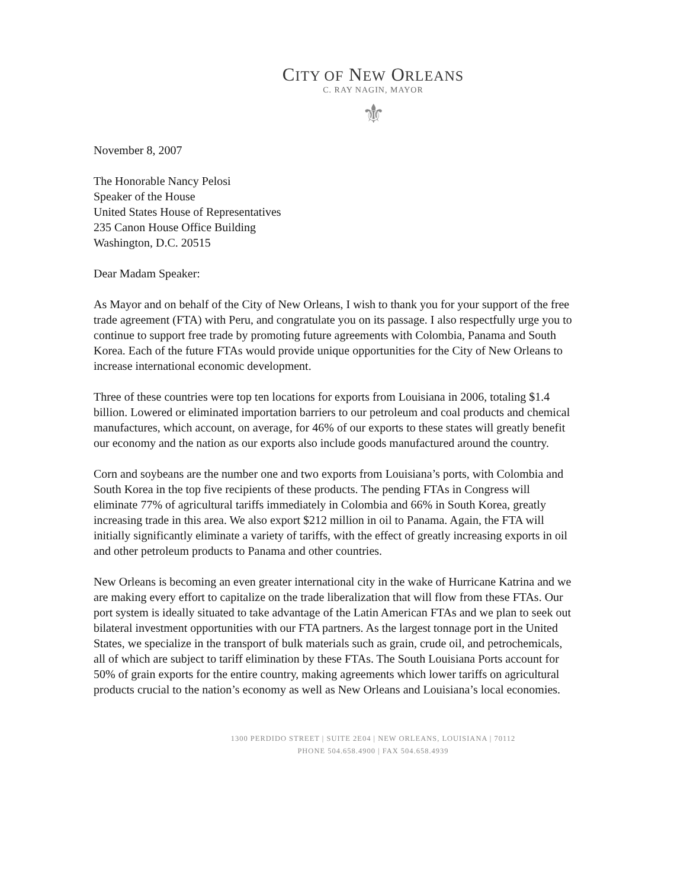CITY OF NEW ORLEANS
C. RAY NAGIN, MAYOR
⚜
November 8, 2007
The Honorable Nancy Pelosi
Speaker of the House
United States House of Representatives
235 Canon House Office Building
Washington, D.C. 20515
Dear Madam Speaker:
As Mayor and on behalf of the City of New Orleans, I wish to thank you for your support of the free trade agreement (FTA) with Peru, and congratulate you on its passage. I also respectfully urge you to continue to support free trade by promoting future agreements with Colombia, Panama and South Korea. Each of the future FTAs would provide unique opportunities for the City of New Orleans to increase international economic development.
Three of these countries were top ten locations for exports from Louisiana in 2006, totaling $1.4 billion. Lowered or eliminated importation barriers to our petroleum and coal products and chemical manufactures, which account, on average, for 46% of our exports to these states will greatly benefit our economy and the nation as our exports also include goods manufactured around the country.
Corn and soybeans are the number one and two exports from Louisiana’s ports, with Colombia and South Korea in the top five recipients of these products. The pending FTAs in Congress will eliminate 77% of agricultural tariffs immediately in Colombia and 66% in South Korea, greatly increasing trade in this area. We also export $212 million in oil to Panama. Again, the FTA will initially significantly eliminate a variety of tariffs, with the effect of greatly increasing exports in oil and other petroleum products to Panama and other countries.
New Orleans is becoming an even greater international city in the wake of Hurricane Katrina and we are making every effort to capitalize on the trade liberalization that will flow from these FTAs. Our port system is ideally situated to take advantage of the Latin American FTAs and we plan to seek out bilateral investment opportunities with our FTA partners. As the largest tonnage port in the United States, we specialize in the transport of bulk materials such as grain, crude oil, and petrochemicals, all of which are subject to tariff elimination by these FTAs. The South Louisiana Ports account for 50% of grain exports for the entire country, making agreements which lower tariffs on agricultural products crucial to the nation’s economy as well as New Orleans and Louisiana’s local economies.
1300 PERDIDO STREET | SUITE 2E04 | NEW ORLEANS, LOUISIANA | 70112
PHONE 504.658.4900 | FAX 504.658.4939